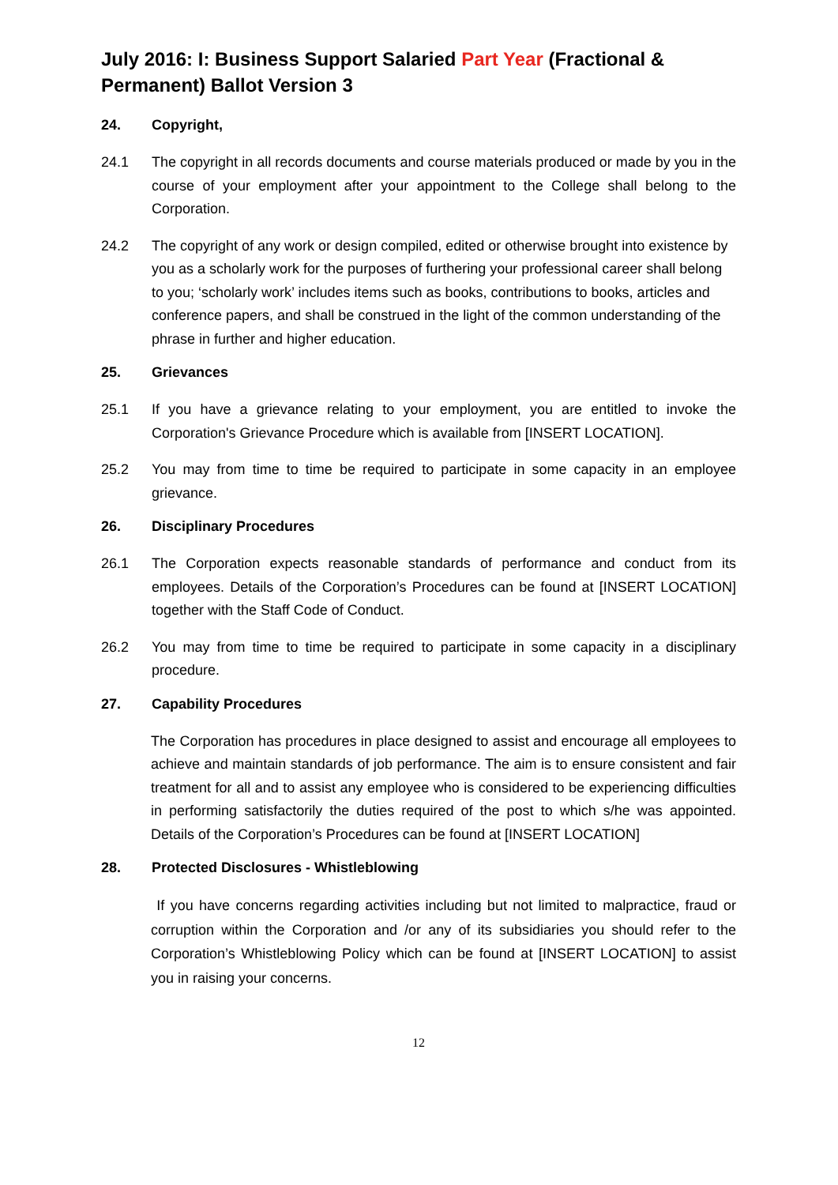July 2016: I: Business Support Salaried Part Year (Fractional & Permanent) Ballot Version 3
24. Copyright,
24.1 The copyright in all records documents and course materials produced or made by you in the course of your employment after your appointment to the College shall belong to the Corporation.
24.2 The copyright of any work or design compiled, edited or otherwise brought into existence by you as a scholarly work for the purposes of furthering your professional career shall belong to you; ‘scholarly work’ includes items such as books, contributions to books, articles and conference papers, and shall be construed in the light of the common understanding of the phrase in further and higher education.
25. Grievances
25.1 If you have a grievance relating to your employment, you are entitled to invoke the Corporation's Grievance Procedure which is available from [INSERT LOCATION].
25.2 You may from time to time be required to participate in some capacity in an employee grievance.
26. Disciplinary Procedures
26.1 The Corporation expects reasonable standards of performance and conduct from its employees. Details of the Corporation’s Procedures can be found at [INSERT LOCATION] together with the Staff Code of Conduct.
26.2 You may from time to time be required to participate in some capacity in a disciplinary procedure.
27. Capability Procedures
The Corporation has procedures in place designed to assist and encourage all employees to achieve and maintain standards of job performance. The aim is to ensure consistent and fair treatment for all and to assist any employee who is considered to be experiencing difficulties in performing satisfactorily the duties required of the post to which s/he was appointed. Details of the Corporation’s Procedures can be found at [INSERT LOCATION]
28. Protected Disclosures - Whistleblowing
If you have concerns regarding activities including but not limited to malpractice, fraud or corruption within the Corporation and /or any of its subsidiaries you should refer to the Corporation’s Whistleblowing Policy which can be found at [INSERT LOCATION] to assist you in raising your concerns.
12